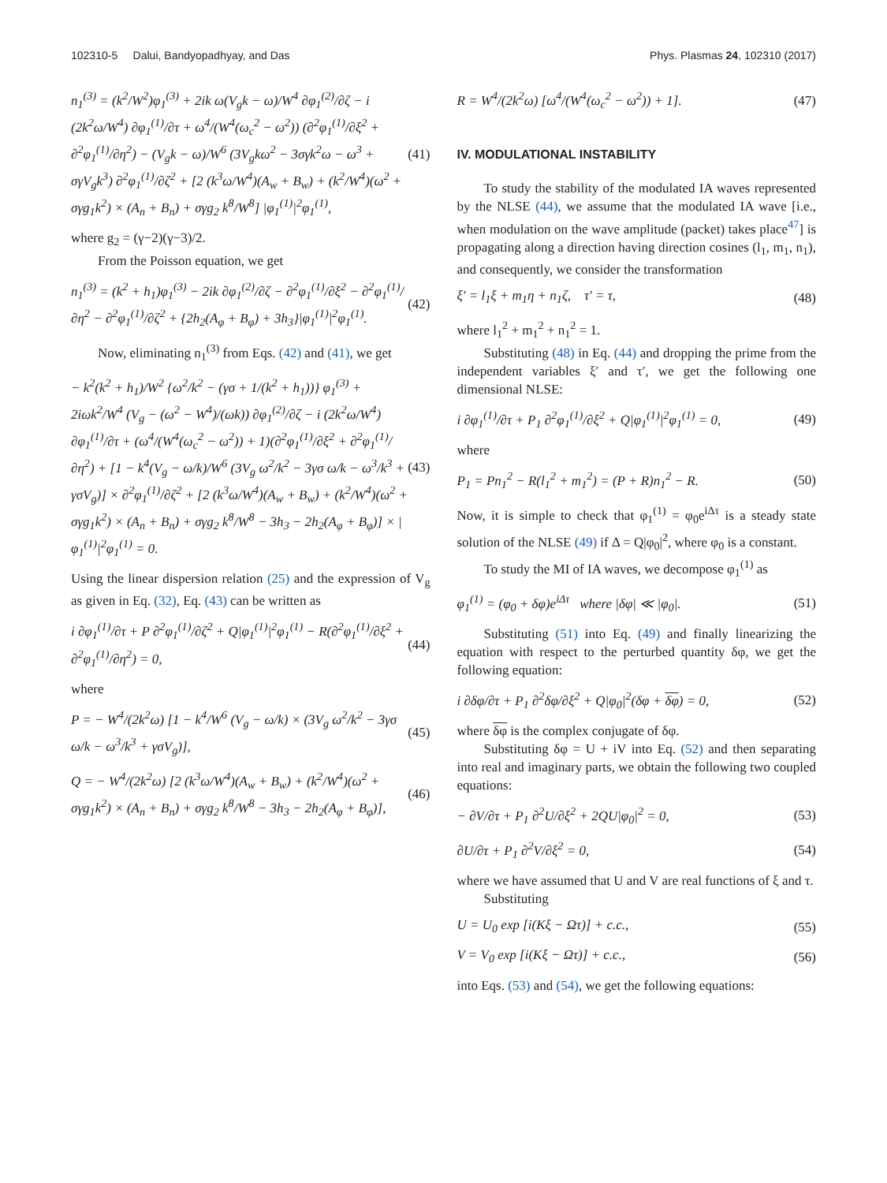102310-5 Dalui, Bandyopadhyay, and Das Phys. Plasmas 24, 102310 (2017)
n<sub>1</sub><sup>(3)</sup> = (k<sup>2</sup>/W<sup>2</sup>)φ<sub>1</sub><sup>(3)</sup> + 2ik ω(V<sub>g</sub>k − ω)/W<sup>4</sup> ∂φ<sub>1</sub><sup>(2)</sup>/∂ζ − i (2k<sup>2</sup>ω/W<sup>4</sup>) ∂φ<sub>1</sub><sup>(1)</sup>/∂τ + ω<sup>4</sup>/(W<sup>4</sup>(ω<sub>c</sub><sup>2</sup> − ω<sup>2</sup>)) (∂<sup>2</sup>φ<sub>1</sub><sup>(1)</sup>/∂ξ<sup>2</sup> + ∂<sup>2</sup>φ<sub>1</sub><sup>(1)</sup>/∂η<sup>2</sup>) − (V<sub>g</sub>k − ω)/W<sup>6</sup> (3V<sub>g</sub>kω<sup>2</sup> − 3σγk<sup>2</sup>ω − ω<sup>3</sup> + σγV<sub>g</sub>k<sup>3</sup>) ∂<sup>2</sup>φ<sub>1</sub><sup>(1)</sup>/∂ζ<sup>2</sup> + [2 (k<sup>3</sup>ω/W<sup>4</sup>)(A<sub>w</sub> + B<sub>w</sub>) + (k<sup>2</sup>/W<sup>4</sup>)(ω<sup>2</sup> + σγg<sub>1</sub>k<sup>2</sup>) × (A<sub>n</sub> + B<sub>n</sub>) + σγg<sub>2</sub> k<sup>8</sup>/W<sup>8</sup>] |φ<sub>1</sub><sup>(1)</sup>|<sup>2</sup>φ<sub>1</sub><sup>(1)</sup>, (41)
where g<sub>2</sub> = (γ−2)(γ−3)/2.
From the Poisson equation, we get
n<sub>1</sub><sup>(3)</sup> = (k<sup>2</sup> + h<sub>1</sub>)φ<sub>1</sub><sup>(3)</sup> − 2ik ∂φ<sub>1</sub><sup>(2)</sup>/∂ζ − ∂<sup>2</sup>φ<sub>1</sub><sup>(1)</sup>/∂ξ<sup>2</sup> − ∂<sup>2</sup>φ<sub>1</sub><sup>(1)</sup>/∂η<sup>2</sup> − ∂<sup>2</sup>φ<sub>1</sub><sup>(1)</sup>/∂ζ<sup>2</sup> + {2h<sub>2</sub>(A<sub>φ</sub> + B<sub>φ</sub>) + 3h<sub>3</sub>}|φ<sub>1</sub><sup>(1)</sup>|<sup>2</sup>φ<sub>1</sub><sup>(1)</sup>. (42)
Now, eliminating n<sub>1</sub><sup>(3)</sup> from Eqs. (42) and (41), we get
− k<sup>2</sup>(k<sup>2</sup> + h<sub>1</sub>)/W<sup>2</sup> {ω<sup>2</sup>/k<sup>2</sup> − (γσ + 1/(k<sup>2</sup> + h<sub>1</sub>))} φ<sub>1</sub><sup>(3)</sup> + 2iωk<sup>2</sup>/W<sup>4</sup> (V<sub>g</sub> − (ω<sup>2</sup> − W<sup>4</sup>)/(ωk)) ∂φ<sub>1</sub><sup>(2)</sup>/∂ζ − i (2k<sup>2</sup>ω/W<sup>4</sup>) ∂φ<sub>1</sub><sup>(1)</sup>/∂τ + (ω<sup>4</sup>/(W<sup>4</sup>(ω<sub>c</sub><sup>2</sup> − ω<sup>2</sup>)) + 1)(∂<sup>2</sup>φ<sub>1</sub><sup>(1)</sup>/∂ξ<sup>2</sup> + ∂<sup>2</sup>φ<sub>1</sub><sup>(1)</sup>/∂η<sup>2</sup>) + [1 − k<sup>4</sup>(V<sub>g</sub> − ω/k)/W<sup>6</sup> (3V<sub>g</sub> ω<sup>2</sup>/k<sup>2</sup> − 3γσ ω/k − ω<sup>3</sup>/k<sup>3</sup> + γσV<sub>g</sub>)] × ∂<sup>2</sup>φ<sub>1</sub><sup>(1)</sup>/∂ζ<sup>2</sup> + [2 (k<sup>3</sup>ω/W<sup>4</sup>)(A<sub>w</sub> + B<sub>w</sub>) + (k<sup>2</sup>/W<sup>4</sup>)(ω<sup>2</sup> + σγg<sub>1</sub>k<sup>2</sup>) × (A<sub>n</sub> + B<sub>n</sub>) + σγg<sub>2</sub> k<sup>8</sup>/W<sup>8</sup> − 3h<sub>3</sub> − 2h<sub>2</sub>(A<sub>φ</sub> + B<sub>φ</sub>)] × |φ<sub>1</sub><sup>(1)</sup>|<sup>2</sup>φ<sub>1</sub><sup>(1)</sup> = 0. (43)
Using the linear dispersion relation (25) and the expression of V<sub>g</sub> as given in Eq. (32), Eq. (43) can be written as
i ∂φ<sub>1</sub><sup>(1)</sup>/∂τ + P ∂<sup>2</sup>φ<sub>1</sub><sup>(1)</sup>/∂ζ<sup>2</sup> + Q|φ<sub>1</sub><sup>(1)</sup>|<sup>2</sup>φ<sub>1</sub><sup>(1)</sup> − R(∂<sup>2</sup>φ<sub>1</sub><sup>(1)</sup>/∂ξ<sup>2</sup> + ∂<sup>2</sup>φ<sub>1</sub><sup>(1)</sup>/∂η<sup>2</sup>) = 0, (44)
where
P = − W<sup>4</sup>/(2k<sup>2</sup>ω) [1 − k<sup>4</sup>/W<sup>6</sup> (V<sub>g</sub> − ω/k) × (3V<sub>g</sub> ω<sup>2</sup>/k<sup>2</sup> − 3γσ ω/k − ω<sup>3</sup>/k<sup>3</sup> + γσV<sub>g</sub>)], (45)
Q = − W<sup>4</sup>/(2k<sup>2</sup>ω) [2 (k<sup>3</sup>ω/W<sup>4</sup>)(A<sub>w</sub> + B<sub>w</sub>) + (k<sup>2</sup>/W<sup>4</sup>)(ω<sup>2</sup> + σγg<sub>1</sub>k<sup>2</sup>) × (A<sub>n</sub> + B<sub>n</sub>) + σγg<sub>2</sub> k<sup>8</sup>/W<sup>8</sup> − 3h<sub>3</sub> − 2h<sub>2</sub>(A<sub>φ</sub> + B<sub>φ</sub>)], (46)
R = W<sup>4</sup>/(2k<sup>2</sup>ω) [ω<sup>4</sup>/(W<sup>4</sup>(ω<sub>c</sub><sup>2</sup> − ω<sup>2</sup>)) + 1]. (47)
IV. MODULATIONAL INSTABILITY
To study the stability of the modulated IA waves represented by the NLSE (44), we assume that the modulated IA wave [i.e., when modulation on the wave amplitude (packet) takes place<sup>47</sup>] is propagating along a direction having direction cosines (l<sub>1</sub>, m<sub>1</sub>, n<sub>1</sub>), and consequently, we consider the transformation
ξ′ = l<sub>1</sub>ξ + m<sub>1</sub>η + n<sub>1</sub>ζ, τ′ = τ, (48)
where l<sub>1</sub><sup>2</sup> + m<sub>1</sub><sup>2</sup> + n<sub>1</sub><sup>2</sup> = 1.
Substituting (48) in Eq. (44) and dropping the prime from the independent variables ξ′ and τ′, we get the following one dimensional NLSE:
i ∂φ<sub>1</sub><sup>(1)</sup>/∂τ + P<sub>1</sub> ∂<sup>2</sup>φ<sub>1</sub><sup>(1)</sup>/∂ξ<sup>2</sup> + Q|φ<sub>1</sub><sup>(1)</sup>|<sup>2</sup>φ<sub>1</sub><sup>(1)</sup> = 0, (49)
where
P<sub>1</sub> = Pn<sub>1</sub><sup>2</sup> − R(l<sub>1</sub><sup>2</sup> + m<sub>1</sub><sup>2</sup>) = (P + R)n<sub>1</sub><sup>2</sup> − R. (50)
Now, it is simple to check that φ<sub>1</sub><sup>(1)</sup> = φ<sub>0</sub>e<sup>iΔτ</sup> is a steady state solution of the NLSE (49) if Δ = Q|φ<sub>0</sub>|<sup>2</sup>, where φ<sub>0</sub> is a constant.
To study the MI of IA waves, we decompose φ<sub>1</sub><sup>(1)</sup> as
φ<sub>1</sub><sup>(1)</sup> = (φ<sub>0</sub> + δφ)e<sup>iΔτ</sup> where |δφ| ≪ |φ<sub>0</sub>|. (51)
Substituting (51) into Eq. (49) and finally linearizing the equation with respect to the perturbed quantity δφ, we get the following equation:
i ∂δφ/∂τ + P<sub>1</sub> ∂<sup>2</sup>δφ/∂ξ<sup>2</sup> + Q|φ<sub>0</sub>|<sup>2</sup>(δφ + δφ) = 0, (52)
where δφ is the complex conjugate of δφ.
Substituting δφ = U + iV into Eq. (52) and then separating into real and imaginary parts, we obtain the following two coupled equations:
− ∂V/∂τ + P<sub>1</sub> ∂<sup>2</sup>U/∂ξ<sup>2</sup> + 2QU|φ<sub>0</sub>|<sup>2</sup> = 0, (53)
∂U/∂τ + P<sub>1</sub> ∂<sup>2</sup>V/∂ξ<sup>2</sup> = 0, (54)
where we have assumed that U and V are real functions of ξ and τ.
Substituting
U = U<sub>0</sub> exp [i(Kξ − Ωτ)] + c.c., (55)
V = V<sub>0</sub> exp [i(Kξ − Ωτ)] + c.c., (56)
into Eqs. (53) and (54), we get the following equations: